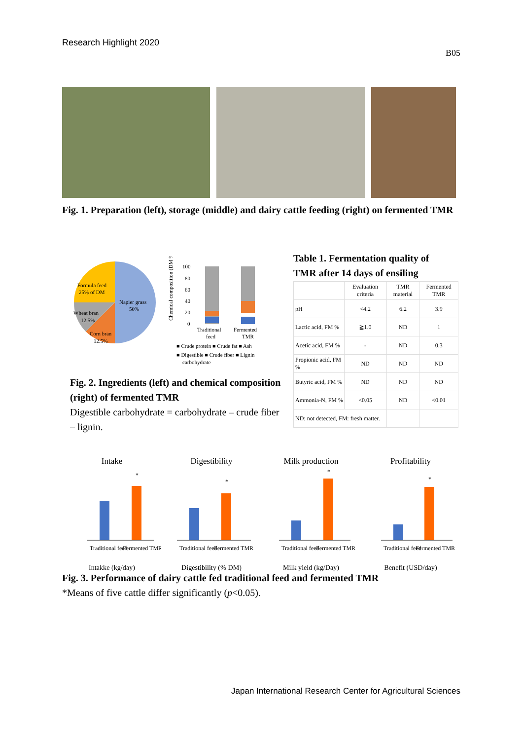Research Highlight 2020
B05
Fig. 1. Preparation (left), storage (middle) and dairy cattle feeding (right) on fermented TMR
Formula feed
25% of DM
Napier grass
50%
Wheat bran
12.5%
Corn bran
12.5%
100
80
60
40
20
0
Traditional
feed
Fermented
TMR
■ Crude protein ■ Crude fat ■ Ash
■ Digestible ■ Crude fiber ■ Lignin
carbohydrate
Chemical composition (DM %)
Fig. 2. Ingredients (left) and chemical composition (right) of fermented TMR
Digestible carbohydrate = carbohydrate – crude fiber – lignin.
Table 1. Fermentation quality of
TMR after 14 days of ensiling
| | Evaluation criteria | TMR material | Fermented TMR |
| --- | --- | --- | --- |
| pH | <4.2 | 6.2 | 3.9 |
| Lactic acid, FM % | ≧1.0 | ND | 1 |
| Acetic acid, FM % | - | ND | 0.3 |
| Propionic acid, FM % | ND | ND | ND |
| Butyric acid, FM % | ND | ND | ND |
| Ammonia-N, FM % | <0.05 | ND | <0.01 |
| ND: not detected, FM: fresh matter. | | | |
Intake
*
Traditional feed
Fermented TMR
Intakke (kg/day)
Digestibility
*
Traditional feed
Fermented TMR
Digestibility (% DM)
Milk production
*
Traditional feed
Fermented TMR
Milk yield (kg/Day)
Profitability
*
Traditional feed
Fermented TMR
Benefit (USD/day)
Fig. 3. Performance of dairy cattle fed traditional feed and fermented TMR
*Means of five cattle differ significantly (p<0.05).
Japan International Research Center for Agricultural Sciences